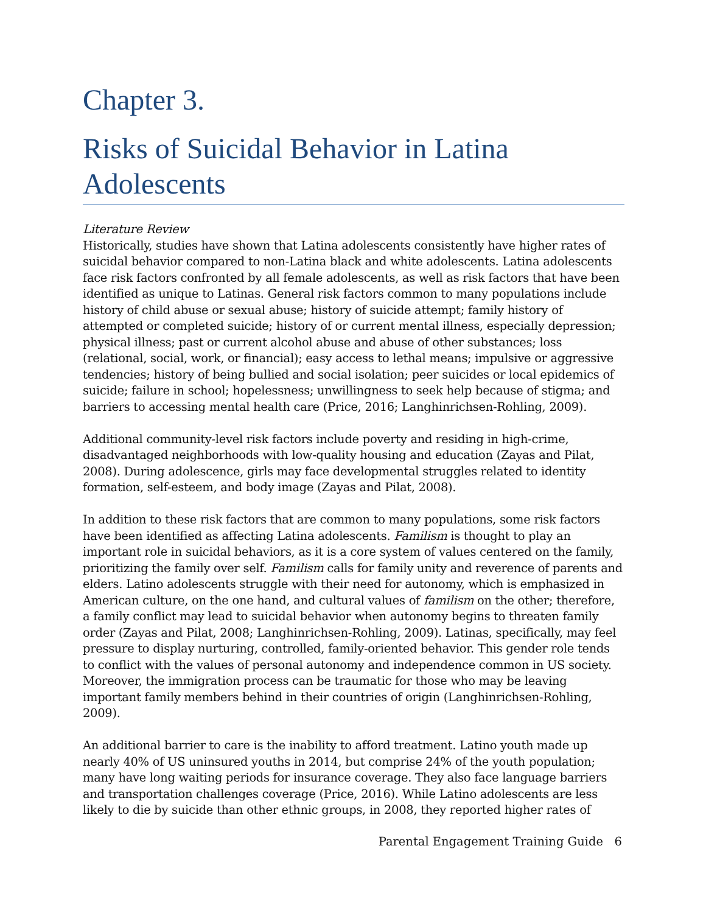Chapter 3.
Risks of Suicidal Behavior in Latina Adolescents
Literature Review
Historically, studies have shown that Latina adolescents consistently have higher rates of suicidal behavior compared to non-Latina black and white adolescents. Latina adolescents face risk factors confronted by all female adolescents, as well as risk factors that have been identified as unique to Latinas. General risk factors common to many populations include history of child abuse or sexual abuse; history of suicide attempt; family history of attempted or completed suicide; history of or current mental illness, especially depression; physical illness; past or current alcohol abuse and abuse of other substances; loss (relational, social, work, or financial); easy access to lethal means; impulsive or aggressive tendencies; history of being bullied and social isolation; peer suicides or local epidemics of suicide; failure in school; hopelessness; unwillingness to seek help because of stigma; and barriers to accessing mental health care (Price, 2016; Langhinrichsen-Rohling, 2009).
Additional community-level risk factors include poverty and residing in high-crime, disadvantaged neighborhoods with low-quality housing and education (Zayas and Pilat, 2008). During adolescence, girls may face developmental struggles related to identity formation, self-esteem, and body image (Zayas and Pilat, 2008).
In addition to these risk factors that are common to many populations, some risk factors have been identified as affecting Latina adolescents. Familism is thought to play an important role in suicidal behaviors, as it is a core system of values centered on the family, prioritizing the family over self. Familism calls for family unity and reverence of parents and elders. Latino adolescents struggle with their need for autonomy, which is emphasized in American culture, on the one hand, and cultural values of familism on the other; therefore, a family conflict may lead to suicidal behavior when autonomy begins to threaten family order (Zayas and Pilat, 2008; Langhinrichsen-Rohling, 2009). Latinas, specifically, may feel pressure to display nurturing, controlled, family-oriented behavior. This gender role tends to conflict with the values of personal autonomy and independence common in US society. Moreover, the immigration process can be traumatic for those who may be leaving important family members behind in their countries of origin (Langhinrichsen-Rohling, 2009).
An additional barrier to care is the inability to afford treatment. Latino youth made up nearly 40% of US uninsured youths in 2014, but comprise 24% of the youth population; many have long waiting periods for insurance coverage. They also face language barriers and transportation challenges coverage (Price, 2016). While Latino adolescents are less likely to die by suicide than other ethnic groups, in 2008, they reported higher rates of
Parental Engagement Training Guide 6